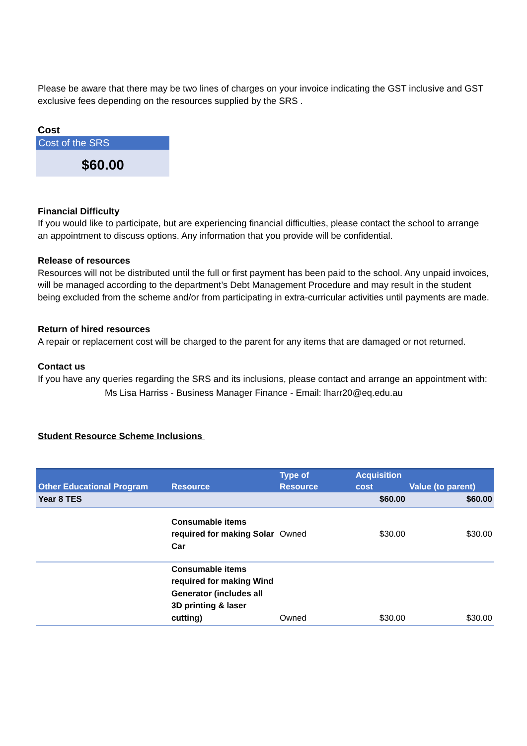Please be aware that there may be two lines of charges on your invoice indicating the GST inclusive and GST exclusive fees depending on the resources supplied by the SRS .
Cost
Cost of the SRS
$60.00
Financial Difficulty
If you would like to participate, but are experiencing financial difficulties, please contact the school to arrange an appointment to discuss options. Any information that you provide will be confidential.
Release of resources
Resources will not be distributed until the full or first payment has been paid to the school. Any unpaid invoices, will be managed according to the department’s Debt Management Procedure and may result in the student being excluded from the scheme and/or from participating in extra-curricular activities until payments are made.
Return of hired resources
A repair or replacement cost will be charged to the parent for any items that are damaged or not returned.
Contact us
If you have any queries regarding the SRS and its inclusions, please contact and arrange an appointment with:
Ms Lisa Harriss - Business Manager Finance - Email: lharr20@eq.edu.au
Student Resource Scheme Inclusions
| Other Educational Program | Resource | Type of Resource | Acquisition cost | Value (to parent) |
| --- | --- | --- | --- | --- |
| Year 8 TES | | | $60.00 | $60.00 |
| | Consumable items required for making Solar Car | Owned | $30.00 | $30.00 |
| | Consumable items required for making Wind Generator (includes all 3D printing & laser cutting) | Owned | $30.00 | $30.00 |